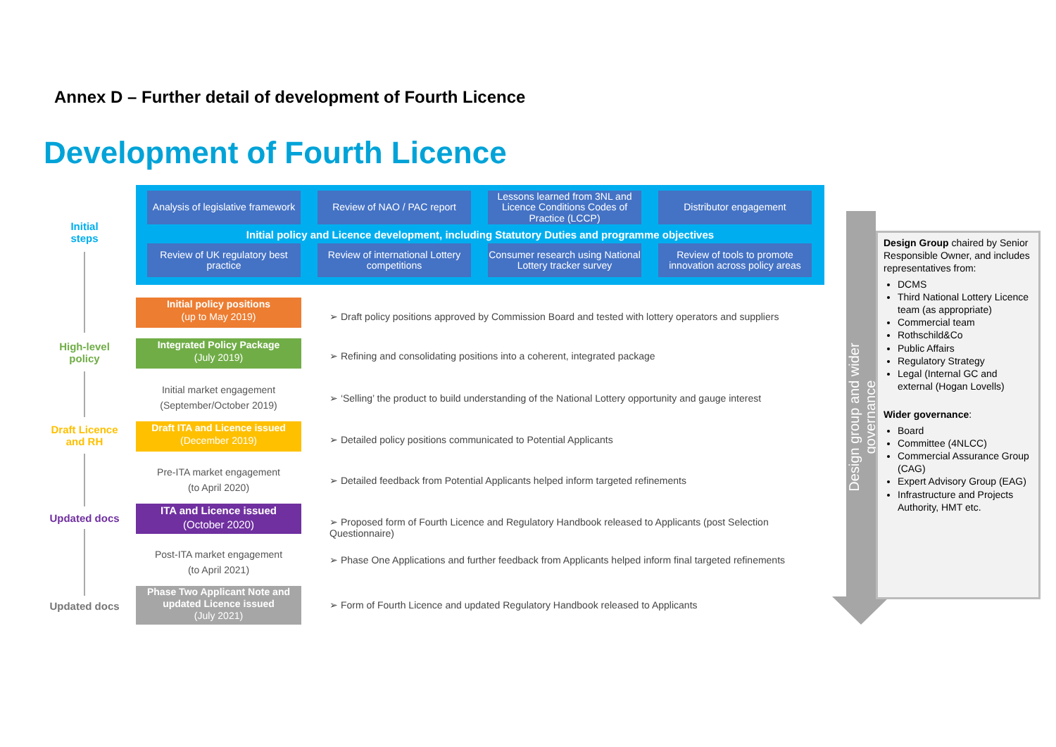Annex D – Further detail of development of Fourth Licence
Development of Fourth Licence
Analysis of legislative framework
Review of NAO / PAC report
Lessons learned from 3NL and Licence Conditions Codes of Practice (LCCP)
Distributor engagement
Initial policy and Licence development, including Statutory Duties and programme objectives
Review of UK regulatory best practice
Review of international Lottery competitions
Consumer research using National Lottery tracker survey
Review of tools to promote innovation across policy areas
Initial
steps
High-level
policy
Draft Licence
and RH
Updated docs
Updated docs
Initial policy positions
(up to May 2019)
Integrated Policy Package
(July 2019)
Initial market engagement
(September/October 2019)
Draft ITA and Licence issued
(December 2019)
Pre-ITA market engagement
(to April 2020)
ITA and Licence issued
(October 2020)
Post-ITA market engagement
(to April 2021)
Phase Two Applicant Note and updated Licence issued
(July 2021)
➢ Draft policy positions approved by Commission Board and tested with lottery operators and suppliers
➢ Refining and consolidating positions into a coherent, integrated package
➢ ‘Selling’ the product to build understanding of the National Lottery opportunity and gauge interest
➢ Detailed policy positions communicated to Potential Applicants
➢ Detailed feedback from Potential Applicants helped inform targeted refinements
➢ Proposed form of Fourth Licence and Regulatory Handbook released to Applicants (post Selection Questionnaire)
➢ Phase One Applications and further feedback from Applicants helped inform final targeted refinements
➢ Form of Fourth Licence and updated Regulatory Handbook released to Applicants
Design group and wider governance
Design Group chaired by Senior Responsible Owner, and includes representatives from:
DCMS
Third National Lottery Licence team (as appropriate)
Commercial team
Rothschild&Co
Public Affairs
Regulatory Strategy
Legal (Internal GC and external (Hogan Lovells)
Wider governance:
Board
Committee (4NLCC)
Commercial Assurance Group (CAG)
Expert Advisory Group (EAG)
Infrastructure and Projects Authority, HMT etc.